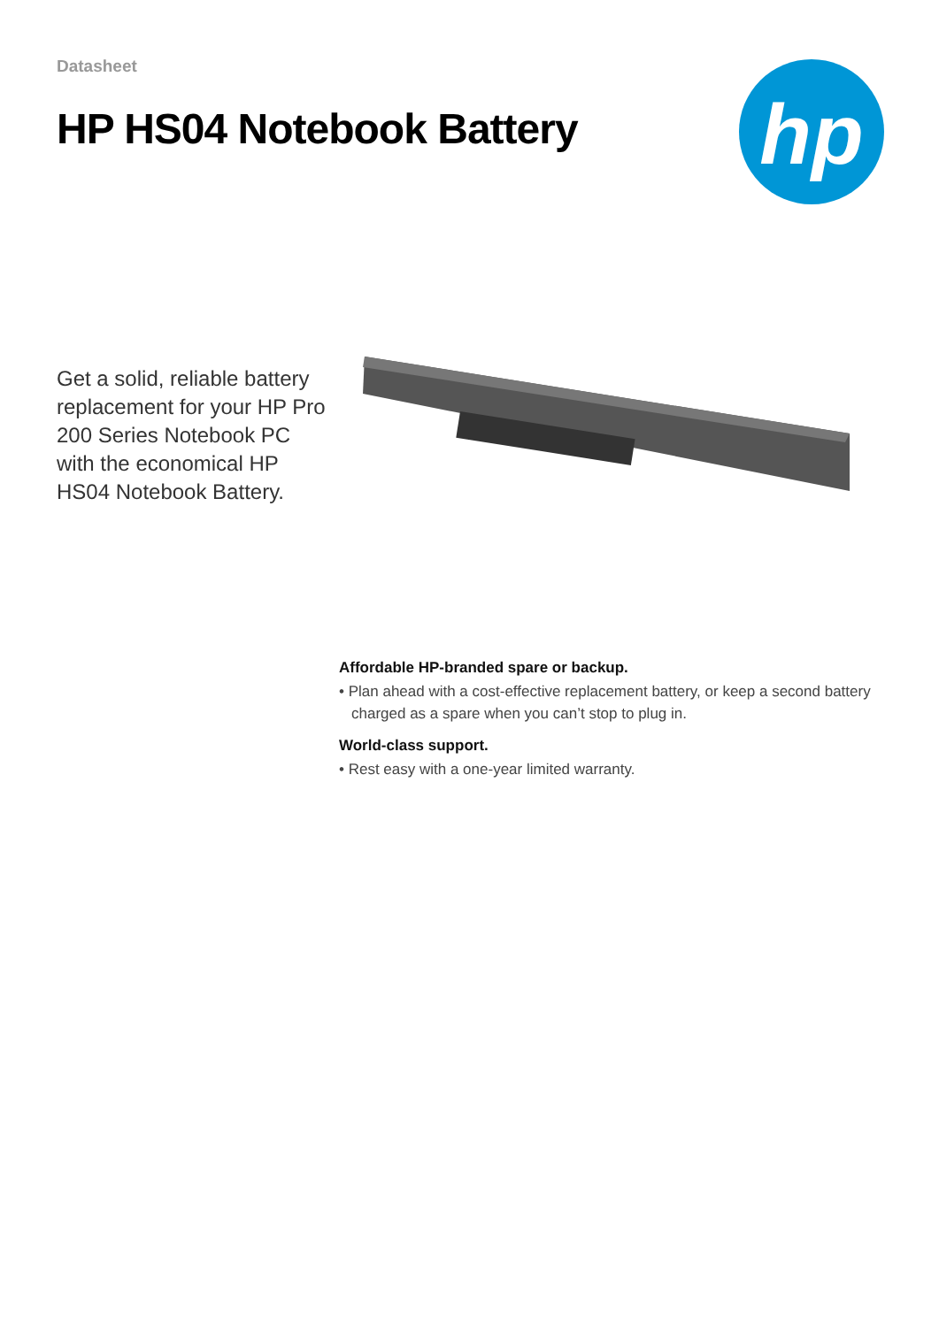Datasheet
HP HS04 Notebook Battery
hp
Get a solid, reliable battery replacement for your HP Pro 200 Series Notebook PC with the economical HP HS04 Notebook Battery.
Affordable HP-branded spare or backup.
• Plan ahead with a cost-effective replacement battery, or keep a second battery charged as a spare when you can’t stop to plug in.
World-class support.
• Rest easy with a one-year limited warranty.